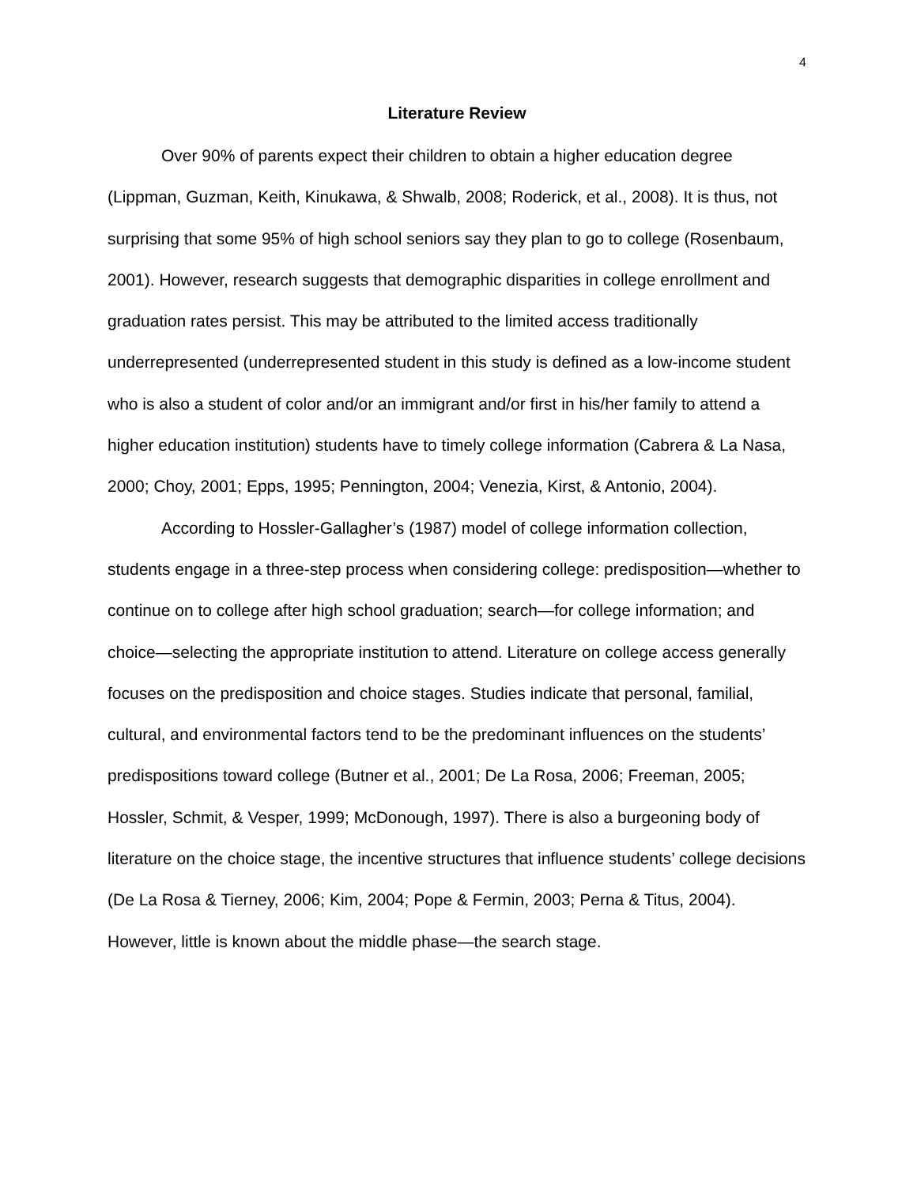4
Literature Review
Over 90% of parents expect their children to obtain a higher education degree (Lippman, Guzman, Keith, Kinukawa, & Shwalb, 2008; Roderick, et al., 2008). It is thus, not surprising that some 95% of high school seniors say they plan to go to college (Rosenbaum, 2001). However, research suggests that demographic disparities in college enrollment and graduation rates persist. This may be attributed to the limited access traditionally underrepresented (underrepresented student in this study is defined as a low-income student who is also a student of color and/or an immigrant and/or first in his/her family to attend a higher education institution) students have to timely college information (Cabrera & La Nasa, 2000; Choy, 2001; Epps, 1995; Pennington, 2004; Venezia, Kirst, & Antonio, 2004).
According to Hossler-Gallagher’s (1987) model of college information collection, students engage in a three-step process when considering college: predisposition—whether to continue on to college after high school graduation; search—for college information; and choice—selecting the appropriate institution to attend. Literature on college access generally focuses on the predisposition and choice stages. Studies indicate that personal, familial, cultural, and environmental factors tend to be the predominant influences on the students’ predispositions toward college (Butner et al., 2001; De La Rosa, 2006; Freeman, 2005; Hossler, Schmit, & Vesper, 1999; McDonough, 1997). There is also a burgeoning body of literature on the choice stage, the incentive structures that influence students’ college decisions (De La Rosa & Tierney, 2006; Kim, 2004; Pope & Fermin, 2003; Perna & Titus, 2004). However, little is known about the middle phase—the search stage.